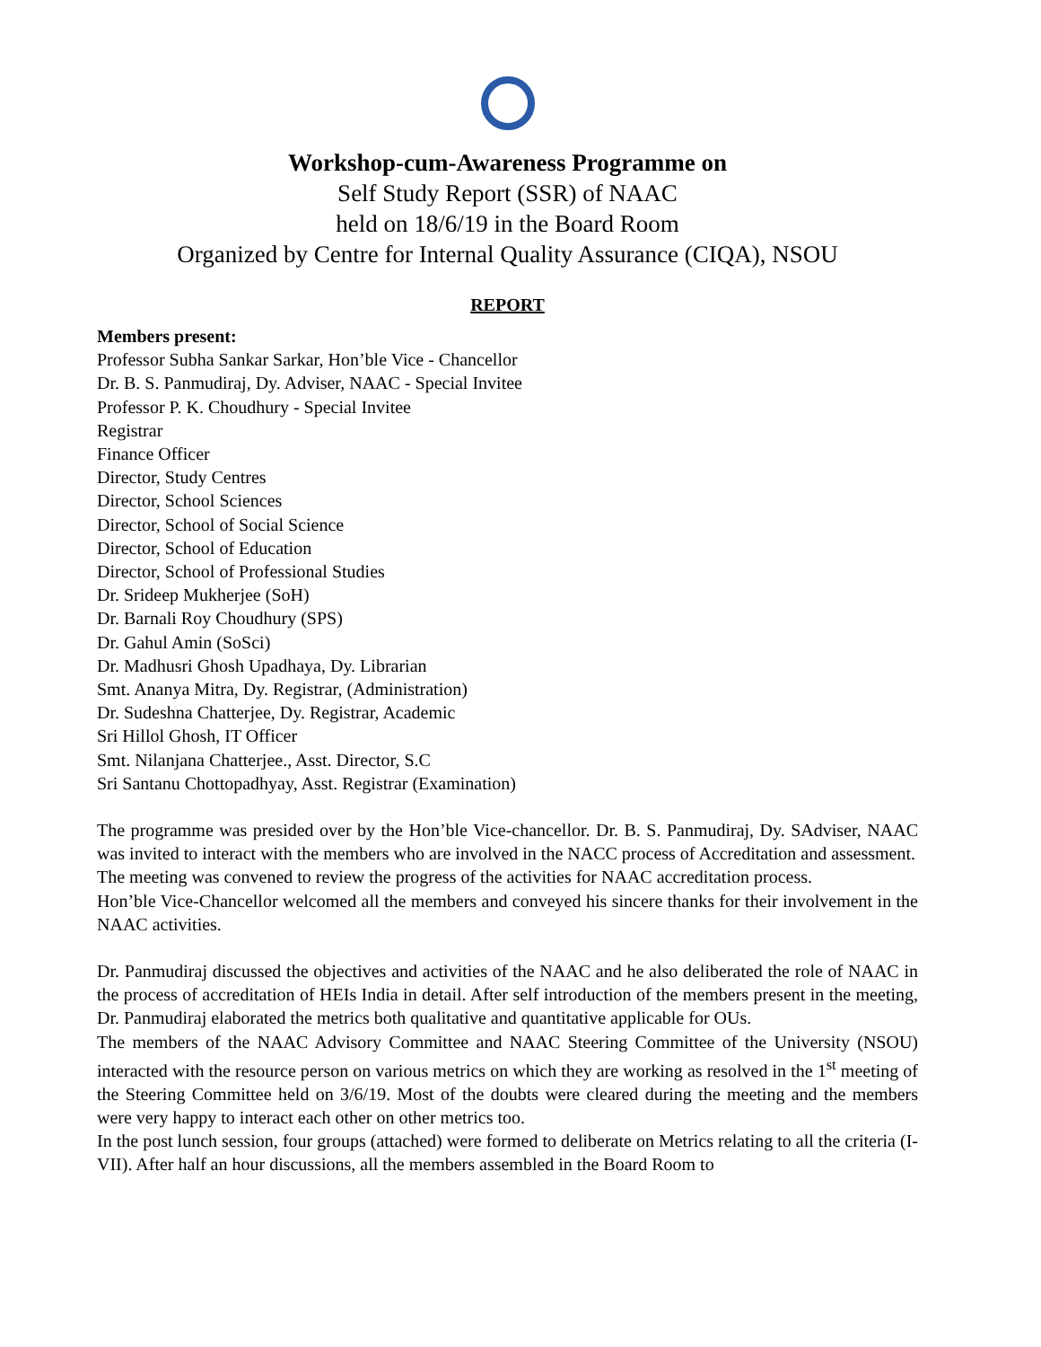Workshop-cum-Awareness Programme on
Self Study Report (SSR) of NAAC
held on 18/6/19 in the Board Room
Organized by Centre for Internal Quality Assurance (CIQA), NSOU
REPORT
Members present:
Professor Subha Sankar Sarkar, Hon’ble Vice - Chancellor
Dr. B. S. Panmudiraj, Dy. Adviser, NAAC - Special Invitee
Professor P. K. Choudhury - Special Invitee
Registrar
Finance Officer
Director, Study Centres
Director, School Sciences
Director, School of Social Science
Director, School of Education
Director, School of Professional Studies
Dr. Srideep Mukherjee (SoH)
Dr. Barnali Roy Choudhury (SPS)
Dr. Gahul Amin (SoSci)
Dr. Madhusri Ghosh Upadhaya, Dy. Librarian
Smt. Ananya Mitra, Dy. Registrar, (Administration)
Dr. Sudeshna Chatterjee, Dy. Registrar, Academic
Sri Hillol Ghosh, IT Officer
Smt. Nilanjana Chatterjee., Asst. Director, S.C
Sri Santanu Chottopadhyay, Asst. Registrar (Examination)
The programme was presided over by the Hon’ble Vice-chancellor. Dr. B. S. Panmudiraj, Dy. SAdviser, NAAC was invited to interact with the members who are involved in the NACC process of Accreditation and assessment.
The meeting was convened to review the progress of the activities for NAAC accreditation process.
Hon’ble Vice-Chancellor welcomed all the members and conveyed his sincere thanks for their involvement in the NAAC activities.
Dr. Panmudiraj discussed the objectives and activities of the NAAC and he also deliberated the role of NAAC in the process of accreditation of HEIs India in detail. After self introduction of the members present in the meeting, Dr. Panmudiraj elaborated the metrics both qualitative and quantitative applicable for OUs.
The members of the NAAC Advisory Committee and NAAC Steering Committee of the University (NSOU) interacted with the resource person on various metrics on which they are working as resolved in the 1<sup>st</sup> meeting of the Steering Committee held on 3/6/19. Most of the doubts were cleared during the meeting and the members were very happy to interact each other on other metrics too.
In the post lunch session, four groups (attached) were formed to deliberate on Metrics relating to all the criteria (I-VII). After half an hour discussions, all the members assembled in the Board Room to